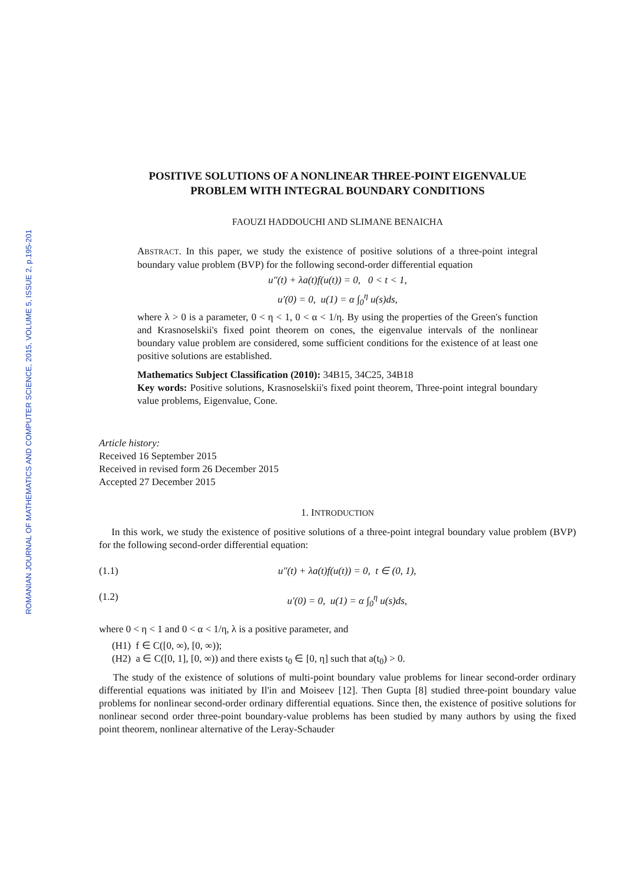ROMANIAN JOURNAL OF MATHEMATICS AND COMPUTER SCIENCE, 2015, VOLUME 5, ISSUE 2, p.195-201
POSITIVE SOLUTIONS OF A NONLINEAR THREE-POINT EIGENVALUE PROBLEM WITH INTEGRAL BOUNDARY CONDITIONS
FAOUZI HADDOUCHI AND SLIMANE BENAICHA
ABSTRACT. In this paper, we study the existence of positive solutions of a three-point integral boundary value problem (BVP) for the following second-order differential equation
u″(t) + λa(t)f(u(t)) = 0, 0 < t < 1,
u′(0) = 0, u(1) = α ∫<sub>0</sub><sup>η</sup> u(s)ds,
where λ > 0 is a parameter, 0 < η < 1, 0 < α < 1/η. By using the properties of the Green's function and Krasnoselskii's fixed point theorem on cones, the eigenvalue intervals of the nonlinear boundary value problem are considered, some sufficient conditions for the existence of at least one positive solutions are established.
Mathematics Subject Classification (2010): 34B15, 34C25, 34B18
Key words: Positive solutions, Krasnoselskii's fixed point theorem, Three-point integral boundary value problems, Eigenvalue, Cone.
Article history:
Received 16 September 2015
Received in revised form 26 December 2015
Accepted 27 December 2015
1. INTRODUCTION
In this work, we study the existence of positive solutions of a three-point integral boundary value problem (BVP) for the following second-order differential equation:
(1.1) u″(t) + λa(t)f(u(t)) = 0, t ∈ (0, 1),
(1.2) u′(0) = 0, u(1) = α ∫<sub>0</sub><sup>η</sup> u(s)ds,
where 0 < η < 1 and 0 < α < 1/η, λ is a positive parameter, and
(H1) f ∈ C([0, ∞), [0, ∞));
(H2) a ∈ C([0, 1], [0, ∞)) and there exists t<sub>0</sub> ∈ [0, η] such that a(t<sub>0</sub>) > 0.
The study of the existence of solutions of multi-point boundary value problems for linear second-order ordinary differential equations was initiated by Il'in and Moiseev [12]. Then Gupta [8] studied three-point boundary value problems for nonlinear second-order ordinary differential equations. Since then, the existence of positive solutions for nonlinear second order three-point boundary-value problems has been studied by many authors by using the fixed point theorem, nonlinear alternative of the Leray-Schauder